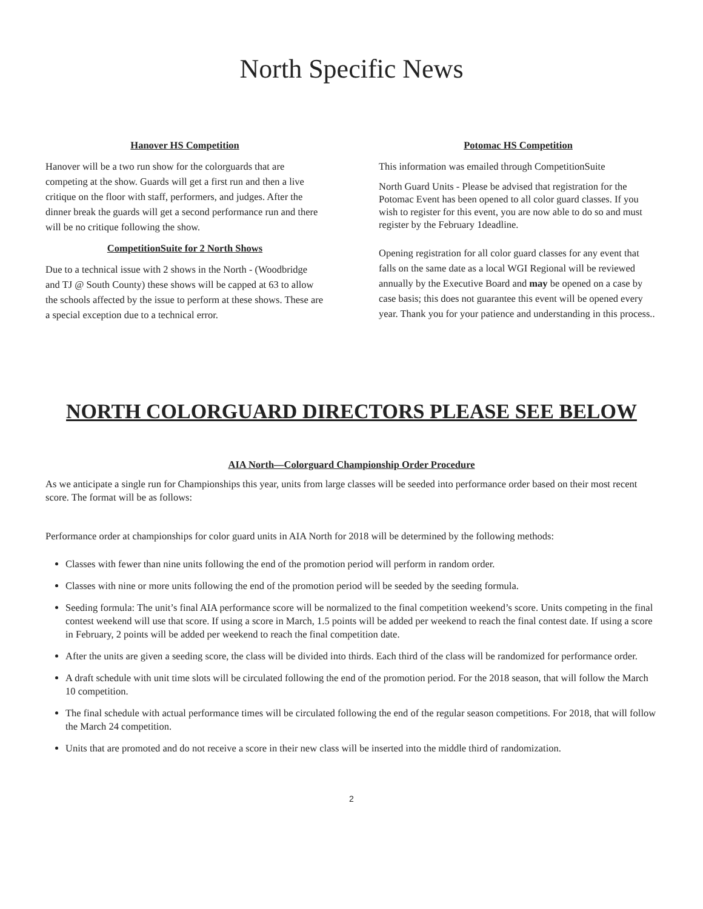North Specific News
Hanover HS Competition
Hanover will be a two run show for the colorguards that are competing at the show. Guards will get a first run and then a live critique on the floor with staff, performers, and judges. After the dinner break the guards will get a second performance run and there will be no critique following the show.
CompetitionSuite for 2 North Shows
Due to a technical issue with 2 shows in the North - (Woodbridge and TJ @ South County) these shows will be capped at 63 to allow the schools affected by the issue to perform at these shows. These are a special exception due to a technical error.
Potomac HS Competition
This information was emailed through CompetitionSuite
North Guard Units - Please be advised that registration for the Potomac Event has been opened to all color guard classes. If you wish to register for this event, you are now able to do so and must register by the February 1deadline.
Opening registration for all color guard classes for any event that falls on the same date as a local WGI Regional will be reviewed annually by the Executive Board and may be opened on a case by case basis; this does not guarantee this event will be opened every year. Thank you for your patience and understanding in this process..
NORTH COLORGUARD DIRECTORS PLEASE SEE BELOW
AIA North—Colorguard Championship Order Procedure
As we anticipate a single run for Championships this year, units from large classes will be seeded into performance order based on their most recent score. The format will be as follows:
Performance order at championships for color guard units in AIA North for 2018 will be determined by the following methods:
Classes with fewer than nine units following the end of the promotion period will perform in random order.
Classes with nine or more units following the end of the promotion period will be seeded by the seeding formula.
Seeding formula: The unit’s final AIA performance score will be normalized to the final competition weekend’s score. Units competing in the final contest weekend will use that score. If using a score in March, 1.5 points will be added per weekend to reach the final contest date. If using a score in February, 2 points will be added per weekend to reach the final competition date.
After the units are given a seeding score, the class will be divided into thirds. Each third of the class will be randomized for performance order.
A draft schedule with unit time slots will be circulated following the end of the promotion period. For the 2018 season, that will follow the March 10 competition.
The final schedule with actual performance times will be circulated following the end of the regular season competitions. For 2018, that will follow the March 24 competition.
Units that are promoted and do not receive a score in their new class will be inserted into the middle third of randomization.
2